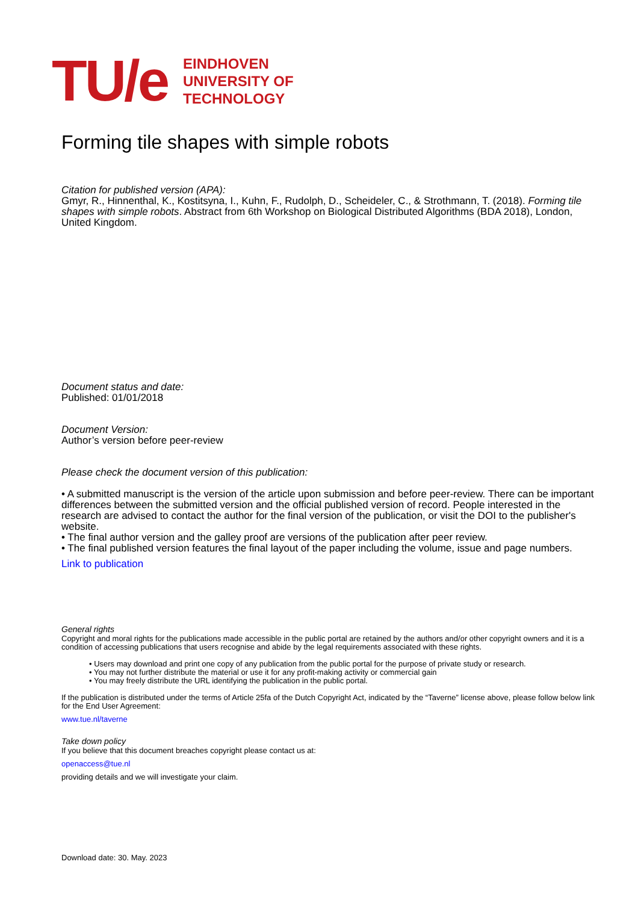TU/e
EINDHOVEN
UNIVERSITY OF
TECHNOLOGY
Forming tile shapes with simple robots
Citation for published version (APA):
Gmyr, R., Hinnenthal, K., Kostitsyna, I., Kuhn, F., Rudolph, D., Scheideler, C., & Strothmann, T. (2018). Forming tile shapes with simple robots. Abstract from 6th Workshop on Biological Distributed Algorithms (BDA 2018), London, United Kingdom.
Document status and date:
Published: 01/01/2018
Document Version:
Author’s version before peer-review
Please check the document version of this publication:
• A submitted manuscript is the version of the article upon submission and before peer-review. There can be important differences between the submitted version and the official published version of record. People interested in the research are advised to contact the author for the final version of the publication, or visit the DOI to the publisher's website.
• The final author version and the galley proof are versions of the publication after peer review.
• The final published version features the final layout of the paper including the volume, issue and page numbers.
Link to publication
General rights
Copyright and moral rights for the publications made accessible in the public portal are retained by the authors and/or other copyright owners and it is a condition of accessing publications that users recognise and abide by the legal requirements associated with these rights.
• Users may download and print one copy of any publication from the public portal for the purpose of private study or research.
• You may not further distribute the material or use it for any profit-making activity or commercial gain
• You may freely distribute the URL identifying the publication in the public portal.
If the publication is distributed under the terms of Article 25fa of the Dutch Copyright Act, indicated by the “Taverne” license above, please follow below link for the End User Agreement:
www.tue.nl/taverne
Take down policy
If you believe that this document breaches copyright please contact us at:
openaccess@tue.nl
providing details and we will investigate your claim.
Download date: 30. May. 2023